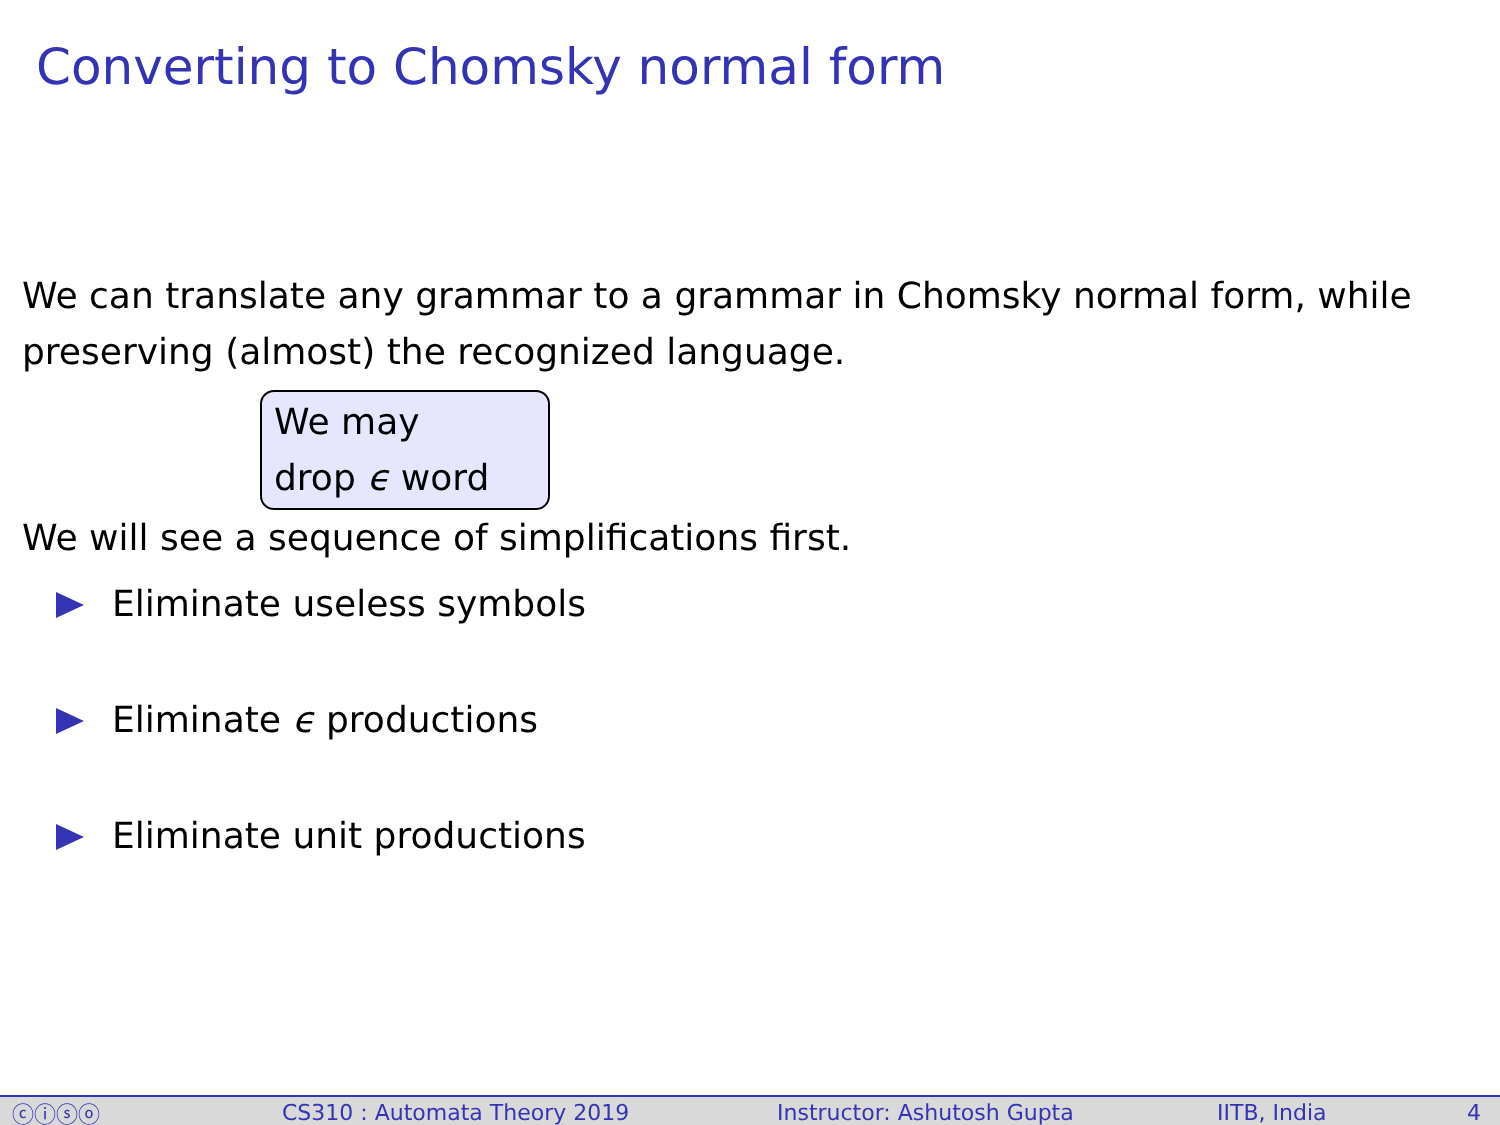Converting to Chomsky normal form
We can translate any grammar to a grammar in Chomsky normal form, while preserving (almost) the recognized language.
We may
drop ϵ word
We will see a sequence of simplifications first.
Eliminate useless symbols
Eliminate ϵ productions
Eliminate unit productions
ⓒⓘⓢⓞ CS310 : Automata Theory 2019 Instructor: Ashutosh Gupta IITB, India 4